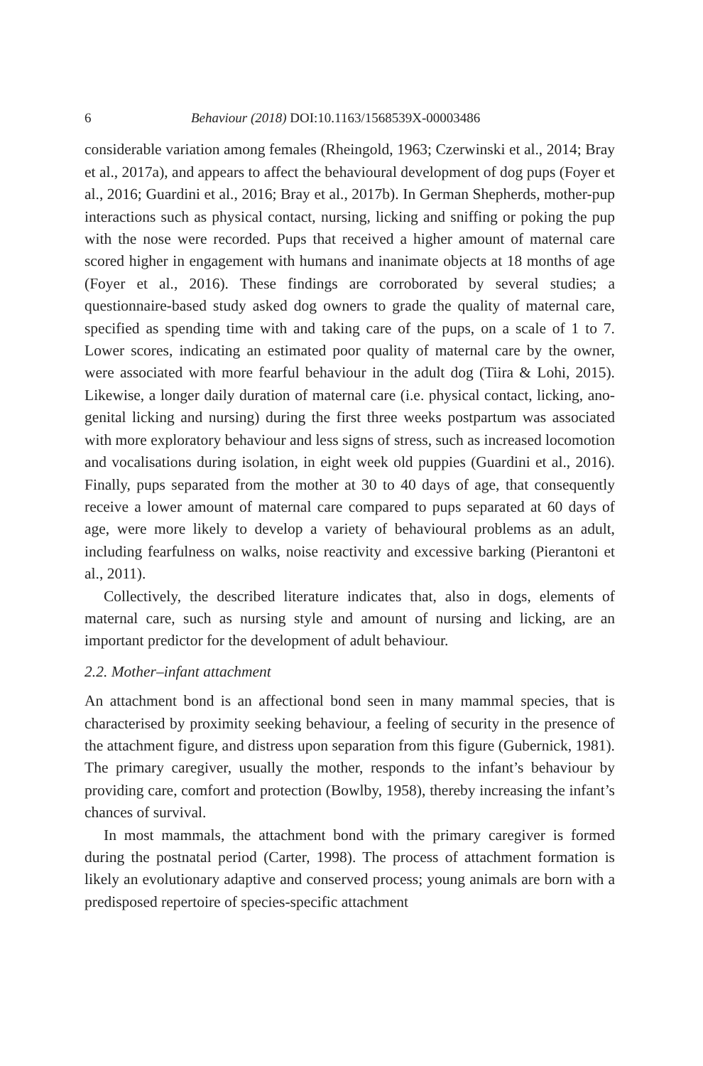6 Behaviour (2018) DOI:10.1163/1568539X-00003486
considerable variation among females (Rheingold, 1963; Czerwinski et al., 2014; Bray et al., 2017a), and appears to affect the behavioural development of dog pups (Foyer et al., 2016; Guardini et al., 2016; Bray et al., 2017b). In German Shepherds, mother-pup interactions such as physical contact, nursing, licking and sniffing or poking the pup with the nose were recorded. Pups that received a higher amount of maternal care scored higher in engagement with humans and inanimate objects at 18 months of age (Foyer et al., 2016). These findings are corroborated by several studies; a questionnaire-based study asked dog owners to grade the quality of maternal care, specified as spending time with and taking care of the pups, on a scale of 1 to 7. Lower scores, indicating an estimated poor quality of maternal care by the owner, were associated with more fearful behaviour in the adult dog (Tiira & Lohi, 2015). Likewise, a longer daily duration of maternal care (i.e. physical contact, licking, ano-genital licking and nursing) during the first three weeks postpartum was associated with more exploratory behaviour and less signs of stress, such as increased locomotion and vocalisations during isolation, in eight week old puppies (Guardini et al., 2016). Finally, pups separated from the mother at 30 to 40 days of age, that consequently receive a lower amount of maternal care compared to pups separated at 60 days of age, were more likely to develop a variety of behavioural problems as an adult, including fearfulness on walks, noise reactivity and excessive barking (Pierantoni et al., 2011).
Collectively, the described literature indicates that, also in dogs, elements of maternal care, such as nursing style and amount of nursing and licking, are an important predictor for the development of adult behaviour.
2.2. Mother–infant attachment
An attachment bond is an affectional bond seen in many mammal species, that is characterised by proximity seeking behaviour, a feeling of security in the presence of the attachment figure, and distress upon separation from this figure (Gubernick, 1981). The primary caregiver, usually the mother, responds to the infant’s behaviour by providing care, comfort and protection (Bowlby, 1958), thereby increasing the infant’s chances of survival.
In most mammals, the attachment bond with the primary caregiver is formed during the postnatal period (Carter, 1998). The process of attachment formation is likely an evolutionary adaptive and conserved process; young animals are born with a predisposed repertoire of species-specific attachment